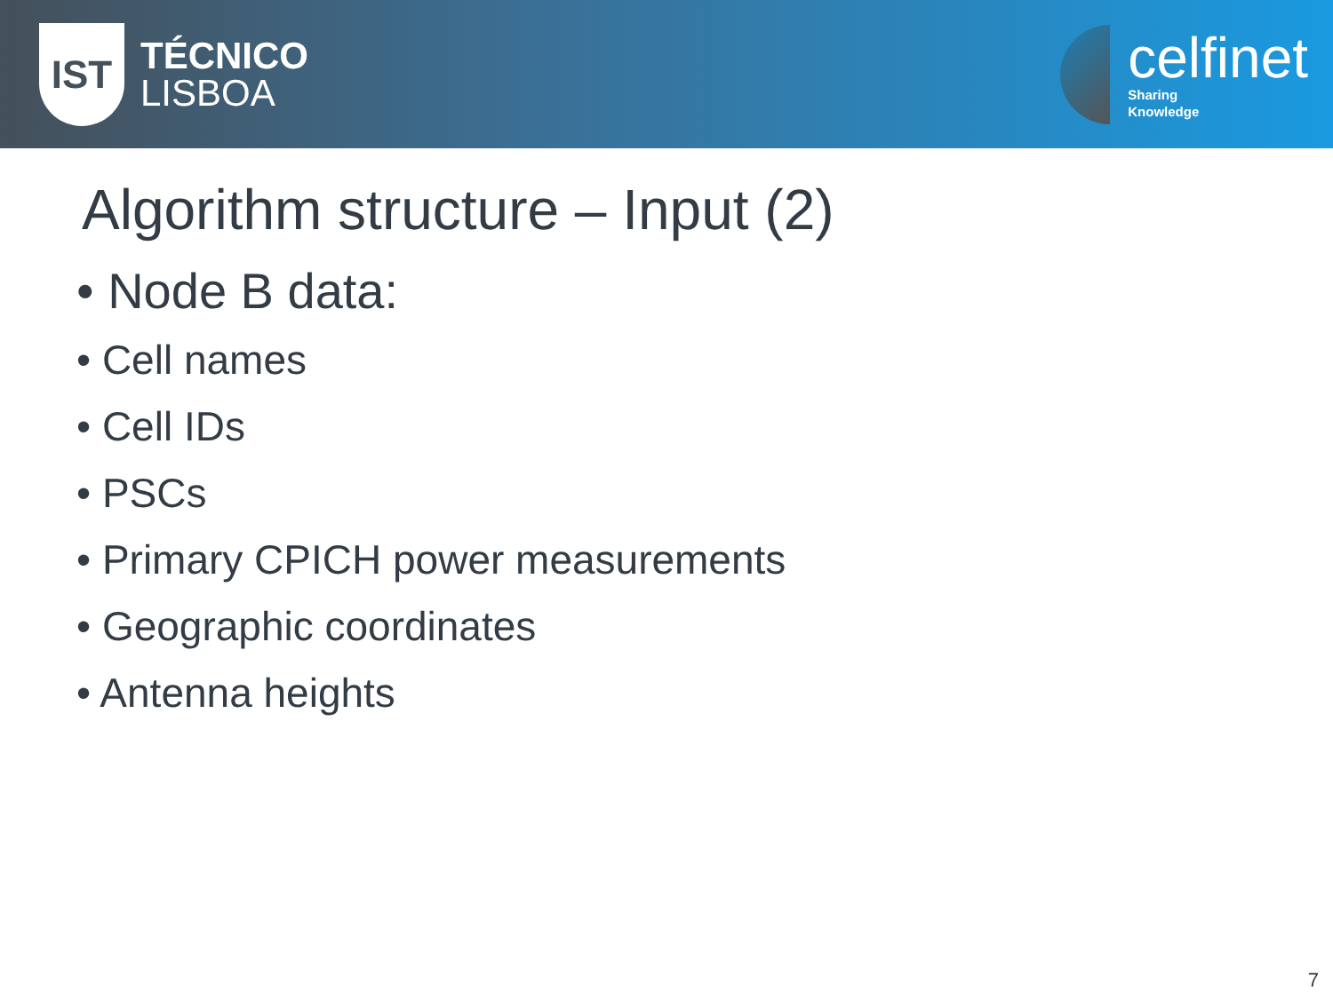IST
TÉCNICO
LISBOA
celfinet
Sharing
Knowledge
Algorithm structure – Input (2)
• Node B data:
• Cell names
• Cell IDs
• PSCs
• Primary CPICH power measurements
• Geographic coordinates
• Antenna heights
7